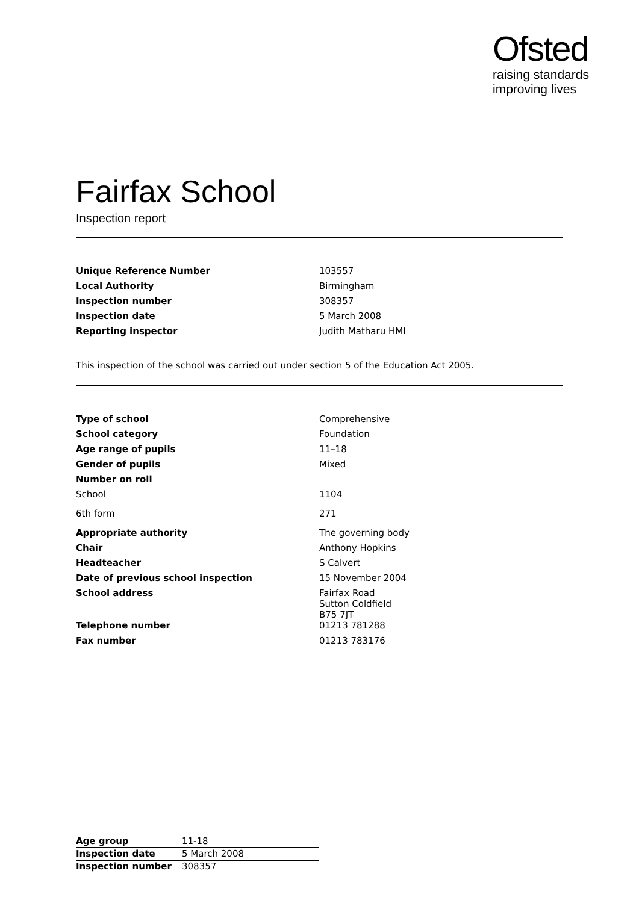Ofsted
raising standards
improving lives
Fairfax School
Inspection report
| Unique Reference Number | 103557 |
| Local Authority | Birmingham |
| Inspection number | 308357 |
| Inspection date | 5 March 2008 |
| Reporting inspector | Judith Matharu HMI |
This inspection of the school was carried out under section 5 of the Education Act 2005.
| Type of school | Comprehensive |
| School category | Foundation |
| Age range of pupils | 11–18 |
| Gender of pupils | Mixed |
| Number on roll | |
| School | 1104 |
| 6th form | 271 |
| Appropriate authority | The governing body |
| Chair | Anthony Hopkins |
| Headteacher | S Calvert |
| Date of previous school inspection | 15 November 2004 |
| School address | Fairfax Road Sutton Coldfield B75 7JT |
| Telephone number | 01213 781288 |
| Fax number | 01213 783176 |
| Age group | 11-18 |
| Inspection date | 5 March 2008 |
| Inspection number | 308357 |